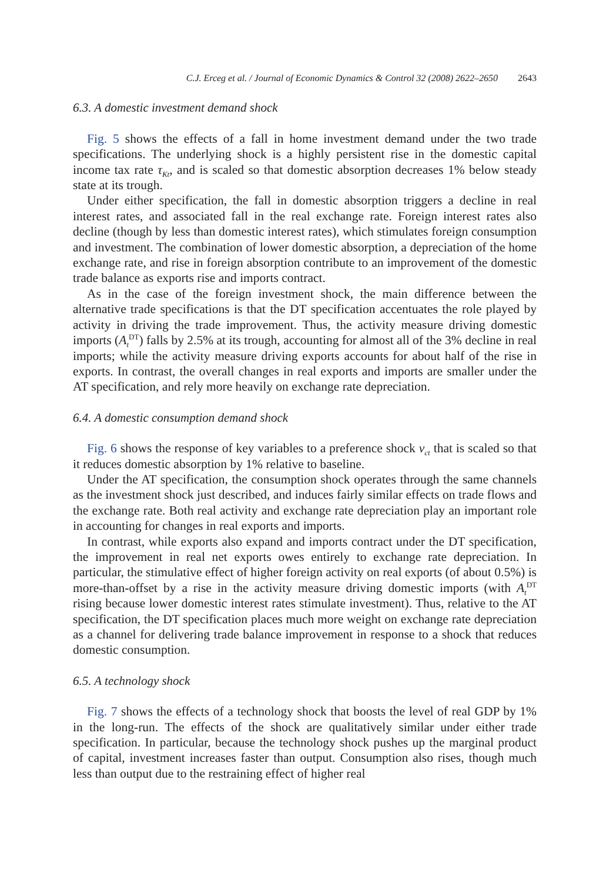C.J. Erceg et al. / Journal of Economic Dynamics & Control 32 (2008) 2622–2650 2643
6.3. A domestic investment demand shock
Fig. 5 shows the effects of a fall in home investment demand under the two trade specifications. The underlying shock is a highly persistent rise in the domestic capital income tax rate τ<sub>Kt</sub>, and is scaled so that domestic absorption decreases 1% below steady state at its trough.
Under either specification, the fall in domestic absorption triggers a decline in real interest rates, and associated fall in the real exchange rate. Foreign interest rates also decline (though by less than domestic interest rates), which stimulates foreign consumption and investment. The combination of lower domestic absorption, a depreciation of the home exchange rate, and rise in foreign absorption contribute to an improvement of the domestic trade balance as exports rise and imports contract.
As in the case of the foreign investment shock, the main difference between the alternative trade specifications is that the DT specification accentuates the role played by activity in driving the trade improvement. Thus, the activity measure driving domestic imports (A<sub>t</sub><sup>DT</sup>) falls by 2.5% at its trough, accounting for almost all of the 3% decline in real imports; while the activity measure driving exports accounts for about half of the rise in exports. In contrast, the overall changes in real exports and imports are smaller under the AT specification, and rely more heavily on exchange rate depreciation.
6.4. A domestic consumption demand shock
Fig. 6 shows the response of key variables to a preference shock v<sub>ct</sub> that is scaled so that it reduces domestic absorption by 1% relative to baseline.
Under the AT specification, the consumption shock operates through the same channels as the investment shock just described, and induces fairly similar effects on trade flows and the exchange rate. Both real activity and exchange rate depreciation play an important role in accounting for changes in real exports and imports.
In contrast, while exports also expand and imports contract under the DT specification, the improvement in real net exports owes entirely to exchange rate depreciation. In particular, the stimulative effect of higher foreign activity on real exports (of about 0.5%) is more-than-offset by a rise in the activity measure driving domestic imports (with A<sub>t</sub><sup>DT</sup> rising because lower domestic interest rates stimulate investment). Thus, relative to the AT specification, the DT specification places much more weight on exchange rate depreciation as a channel for delivering trade balance improvement in response to a shock that reduces domestic consumption.
6.5. A technology shock
Fig. 7 shows the effects of a technology shock that boosts the level of real GDP by 1% in the long-run. The effects of the shock are qualitatively similar under either trade specification. In particular, because the technology shock pushes up the marginal product of capital, investment increases faster than output. Consumption also rises, though much less than output due to the restraining effect of higher real